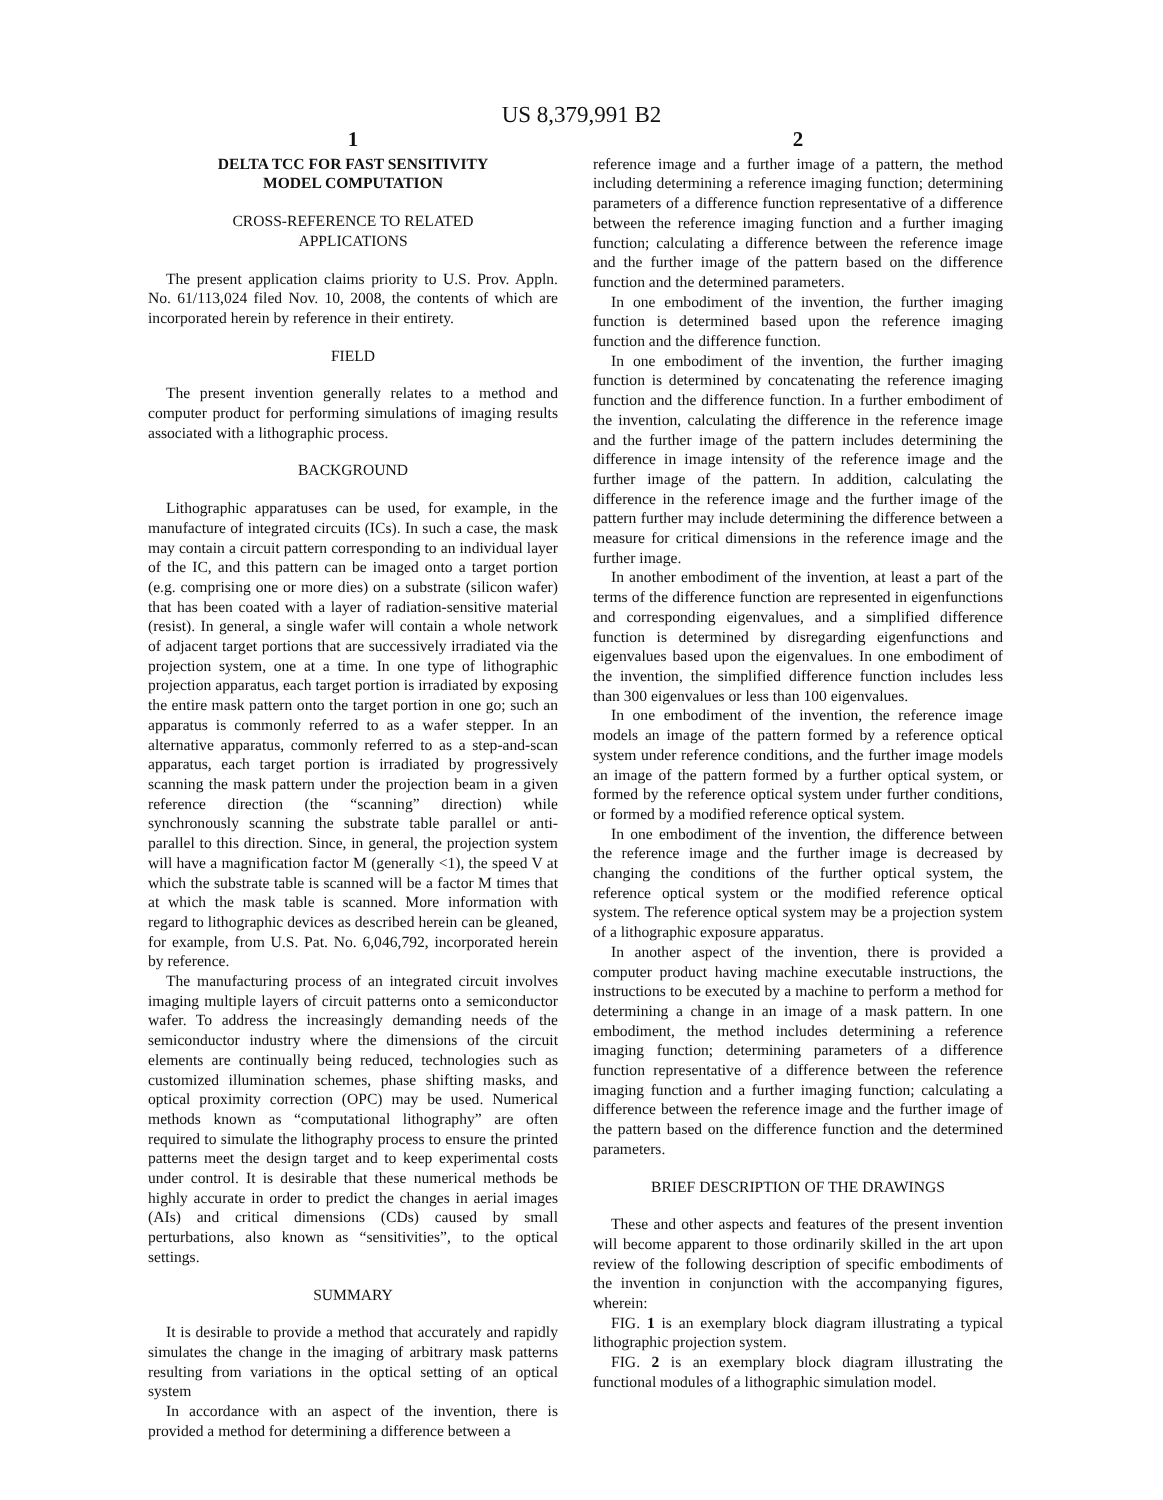US 8,379,991 B2
1
DELTA TCC FOR FAST SENSITIVITY
MODEL COMPUTATION
CROSS-REFERENCE TO RELATED
APPLICATIONS
The present application claims priority to U.S. Prov. Appln. No. 61/113,024 filed Nov. 10, 2008, the contents of which are incorporated herein by reference in their entirety.
FIELD
The present invention generally relates to a method and computer product for performing simulations of imaging results associated with a lithographic process.
BACKGROUND
Lithographic apparatuses can be used, for example, in the manufacture of integrated circuits (ICs). In such a case, the mask may contain a circuit pattern corresponding to an individual layer of the IC, and this pattern can be imaged onto a target portion (e.g. comprising one or more dies) on a substrate (silicon wafer) that has been coated with a layer of radiation-sensitive material (resist). In general, a single wafer will contain a whole network of adjacent target portions that are successively irradiated via the projection system, one at a time. In one type of lithographic projection apparatus, each target portion is irradiated by exposing the entire mask pattern onto the target portion in one go; such an apparatus is commonly referred to as a wafer stepper. In an alternative apparatus, commonly referred to as a step-and-scan apparatus, each target portion is irradiated by progressively scanning the mask pattern under the projection beam in a given reference direction (the “scanning” direction) while synchronously scanning the substrate table parallel or anti-parallel to this direction. Since, in general, the projection system will have a magnification factor M (generally <1), the speed V at which the substrate table is scanned will be a factor M times that at which the mask table is scanned. More information with regard to lithographic devices as described herein can be gleaned, for example, from U.S. Pat. No. 6,046,792, incorporated herein by reference.
The manufacturing process of an integrated circuit involves imaging multiple layers of circuit patterns onto a semiconductor wafer. To address the increasingly demanding needs of the semiconductor industry where the dimensions of the circuit elements are continually being reduced, technologies such as customized illumination schemes, phase shifting masks, and optical proximity correction (OPC) may be used. Numerical methods known as “computational lithography” are often required to simulate the lithography process to ensure the printed patterns meet the design target and to keep experimental costs under control. It is desirable that these numerical methods be highly accurate in order to predict the changes in aerial images (AIs) and critical dimensions (CDs) caused by small perturbations, also known as “sensitivities”, to the optical settings.
SUMMARY
It is desirable to provide a method that accurately and rapidly simulates the change in the imaging of arbitrary mask patterns resulting from variations in the optical setting of an optical system
In accordance with an aspect of the invention, there is provided a method for determining a difference between a
2
reference image and a further image of a pattern, the method including determining a reference imaging function; determining parameters of a difference function representative of a difference between the reference imaging function and a further imaging function; calculating a difference between the reference image and the further image of the pattern based on the difference function and the determined parameters.
In one embodiment of the invention, the further imaging function is determined based upon the reference imaging function and the difference function.
In one embodiment of the invention, the further imaging function is determined by concatenating the reference imaging function and the difference function. In a further embodiment of the invention, calculating the difference in the reference image and the further image of the pattern includes determining the difference in image intensity of the reference image and the further image of the pattern. In addition, calculating the difference in the reference image and the further image of the pattern further may include determining the difference between a measure for critical dimensions in the reference image and the further image.
In another embodiment of the invention, at least a part of the terms of the difference function are represented in eigenfunctions and corresponding eigenvalues, and a simplified difference function is determined by disregarding eigenfunctions and eigenvalues based upon the eigenvalues. In one embodiment of the invention, the simplified difference function includes less than 300 eigenvalues or less than 100 eigenvalues.
In one embodiment of the invention, the reference image models an image of the pattern formed by a reference optical system under reference conditions, and the further image models an image of the pattern formed by a further optical system, or formed by the reference optical system under further conditions, or formed by a modified reference optical system.
In one embodiment of the invention, the difference between the reference image and the further image is decreased by changing the conditions of the further optical system, the reference optical system or the modified reference optical system. The reference optical system may be a projection system of a lithographic exposure apparatus.
In another aspect of the invention, there is provided a computer product having machine executable instructions, the instructions to be executed by a machine to perform a method for determining a change in an image of a mask pattern. In one embodiment, the method includes determining a reference imaging function; determining parameters of a difference function representative of a difference between the reference imaging function and a further imaging function; calculating a difference between the reference image and the further image of the pattern based on the difference function and the determined parameters.
BRIEF DESCRIPTION OF THE DRAWINGS
These and other aspects and features of the present invention will become apparent to those ordinarily skilled in the art upon review of the following description of specific embodiments of the invention in conjunction with the accompanying figures, wherein:
FIG. 1 is an exemplary block diagram illustrating a typical lithographic projection system.
FIG. 2 is an exemplary block diagram illustrating the functional modules of a lithographic simulation model.